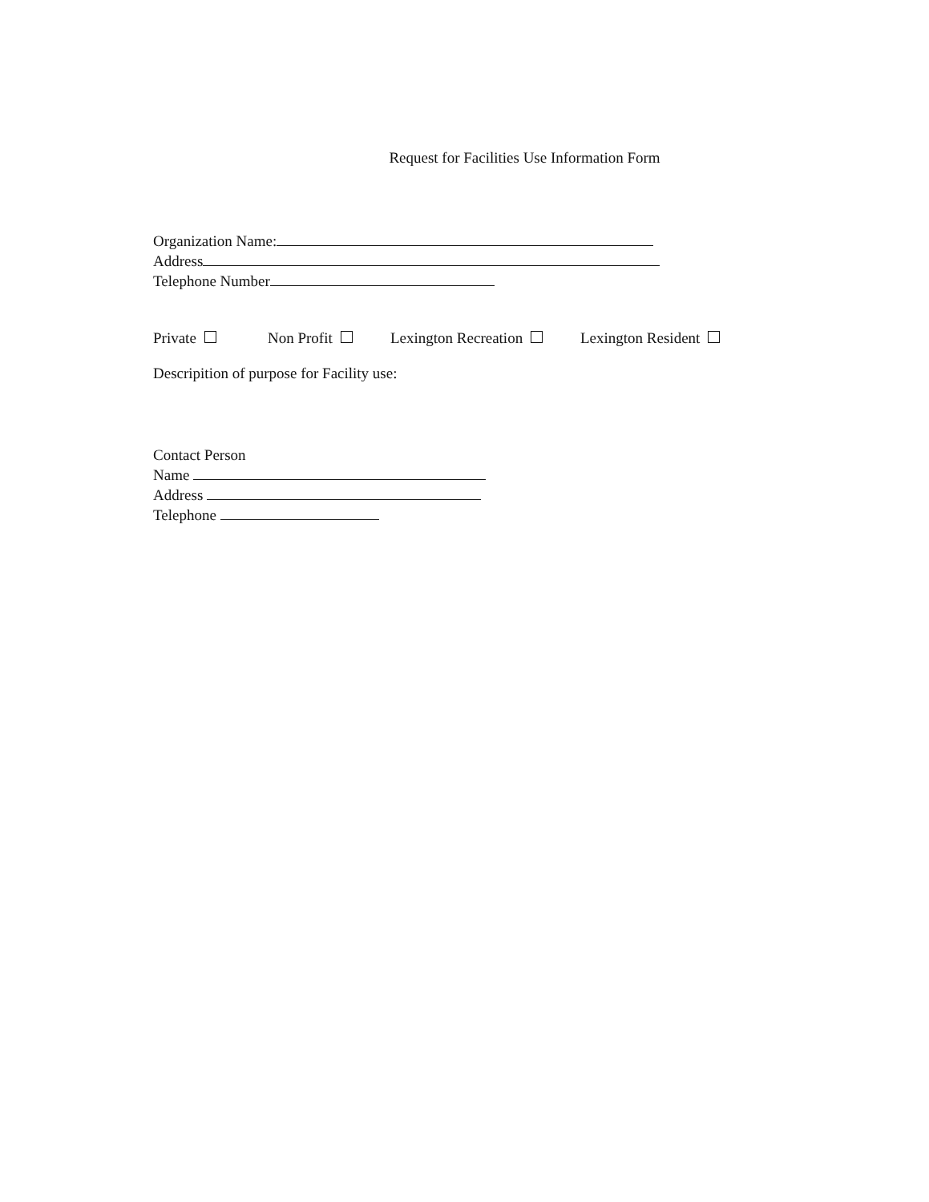Request for Facilities Use Information Form
Organization Name:
Address
Telephone Number
Private Non Profit Lexington Recreation Lexington Resident
Descripition of purpose for Facility use:
Contact Person
Name
Address
Telephone